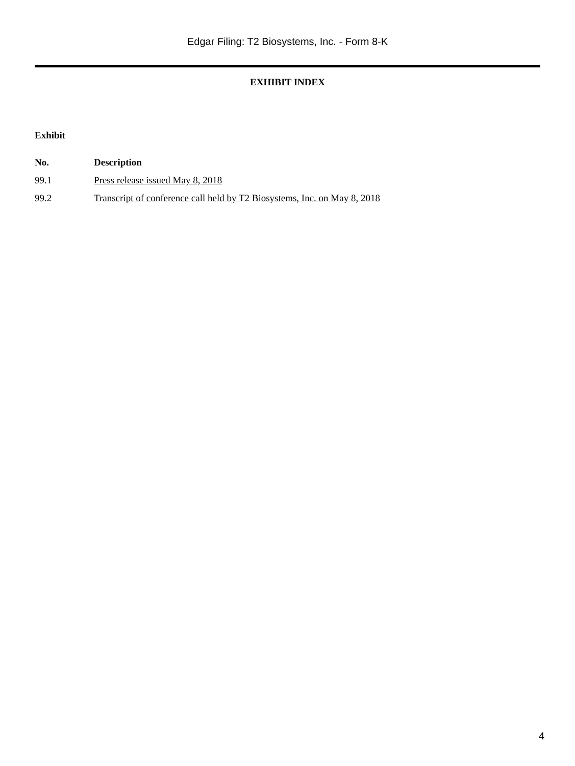Edgar Filing: T2 Biosystems, Inc. - Form 8-K
EXHIBIT INDEX
Exhibit
| No. | Description |
| --- | --- |
| 99.1 | Press release issued May 8, 2018 |
| 99.2 | Transcript of conference call held by T2 Biosystems, Inc. on May 8, 2018 |
4